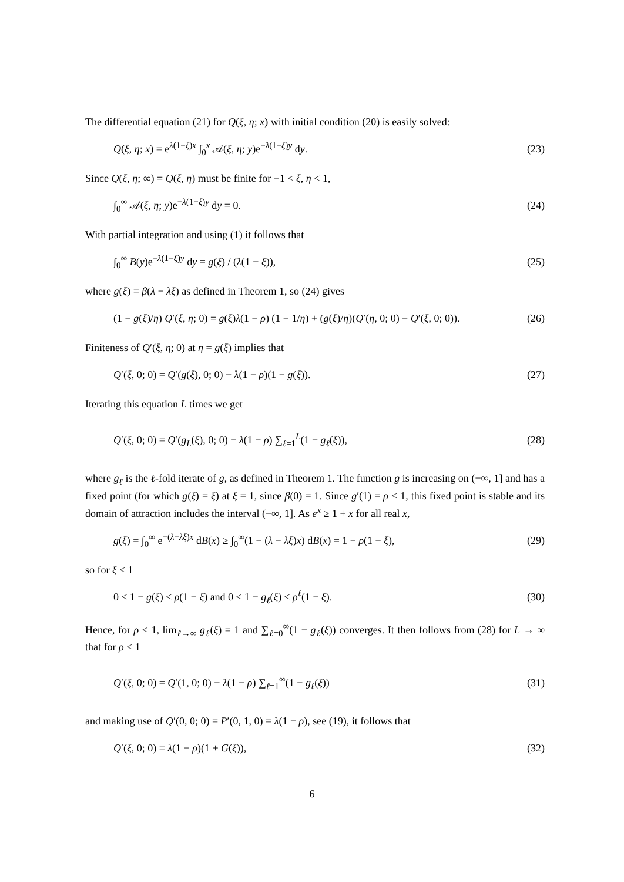The differential equation (21) for Q(ξ, η; x) with initial condition (20) is easily solved:
Q(ξ, η; x) = e<sup>λ(1−ξ)x</sup> ∫<sub>0</sub><sup>x</sup> 𝒜(ξ, η; y)e<sup>−λ(1−ξ)y</sup> dy. (23)
Since Q(ξ, η; ∞) = Q(ξ, η) must be finite for −1 < ξ, η < 1,
∫<sub>0</sub><sup>∞</sup> 𝒜(ξ, η; y)e<sup>−λ(1−ξ)y</sup> dy = 0. (24)
With partial integration and using (1) it follows that
∫<sub>0</sub><sup>∞</sup> B(y)e<sup>−λ(1−ξ)y</sup> dy = g(ξ) / (λ(1 − ξ)), (25)
where g(ξ) = β(λ − λξ) as defined in Theorem 1, so (24) gives
(1 − g(ξ)/η) Q′(ξ, η; 0) = g(ξ)λ(1 − ρ) (1 − 1/η) + (g(ξ)/η)(Q′(η, 0; 0) − Q′(ξ, 0; 0)). (26)
Finiteness of Q′(ξ, η; 0) at η = g(ξ) implies that
Q′(ξ, 0; 0) = Q′(g(ξ), 0; 0) − λ(1 − ρ)(1 − g(ξ)). (27)
Iterating this equation L times we get
Q′(ξ, 0; 0) = Q′(g<sub>L</sub>(ξ), 0; 0) − λ(1 − ρ) ∑<sub>ℓ=1</sub><sup>L</sup>(1 − g<sub>ℓ</sub>(ξ)), (28)
where g<sub>ℓ</sub> is the ℓ-fold iterate of g, as defined in Theorem 1. The function g is increasing on (−∞, 1] and has a fixed point (for which g(ξ) = ξ) at ξ = 1, since β(0) = 1. Since g′(1) = ρ < 1, this fixed point is stable and its domain of attraction includes the interval (−∞, 1]. As e<sup>x</sup> ≥ 1 + x for all real x,
g(ξ) = ∫<sub>0</sub><sup>∞</sup> e<sup>−(λ−λξ)x</sup> dB(x) ≥ ∫<sub>0</sub><sup>∞</sup>(1 − (λ − λξ)x) dB(x) = 1 − ρ(1 − ξ), (29)
so for ξ ≤ 1
0 ≤ 1 − g(ξ) ≤ ρ(1 − ξ) and 0 ≤ 1 − g<sub>ℓ</sub>(ξ) ≤ ρ<sup>ℓ</sup>(1 − ξ). (30)
Hence, for ρ < 1, lim<sub>ℓ→∞</sub> g<sub>ℓ</sub>(ξ) = 1 and ∑<sub>ℓ=0</sub><sup>∞</sup>(1 − g<sub>ℓ</sub>(ξ)) converges. It then follows from (28) for L → ∞ that for ρ < 1
Q′(ξ, 0; 0) = Q′(1, 0; 0) − λ(1 − ρ) ∑<sub>ℓ=1</sub><sup>∞</sup>(1 − g<sub>ℓ</sub>(ξ)) (31)
and making use of Q′(0, 0; 0) = P′(0, 1, 0) = λ(1 − ρ), see (19), it follows that
Q′(ξ, 0; 0) = λ(1 − ρ)(1 + G(ξ)), (32)
6